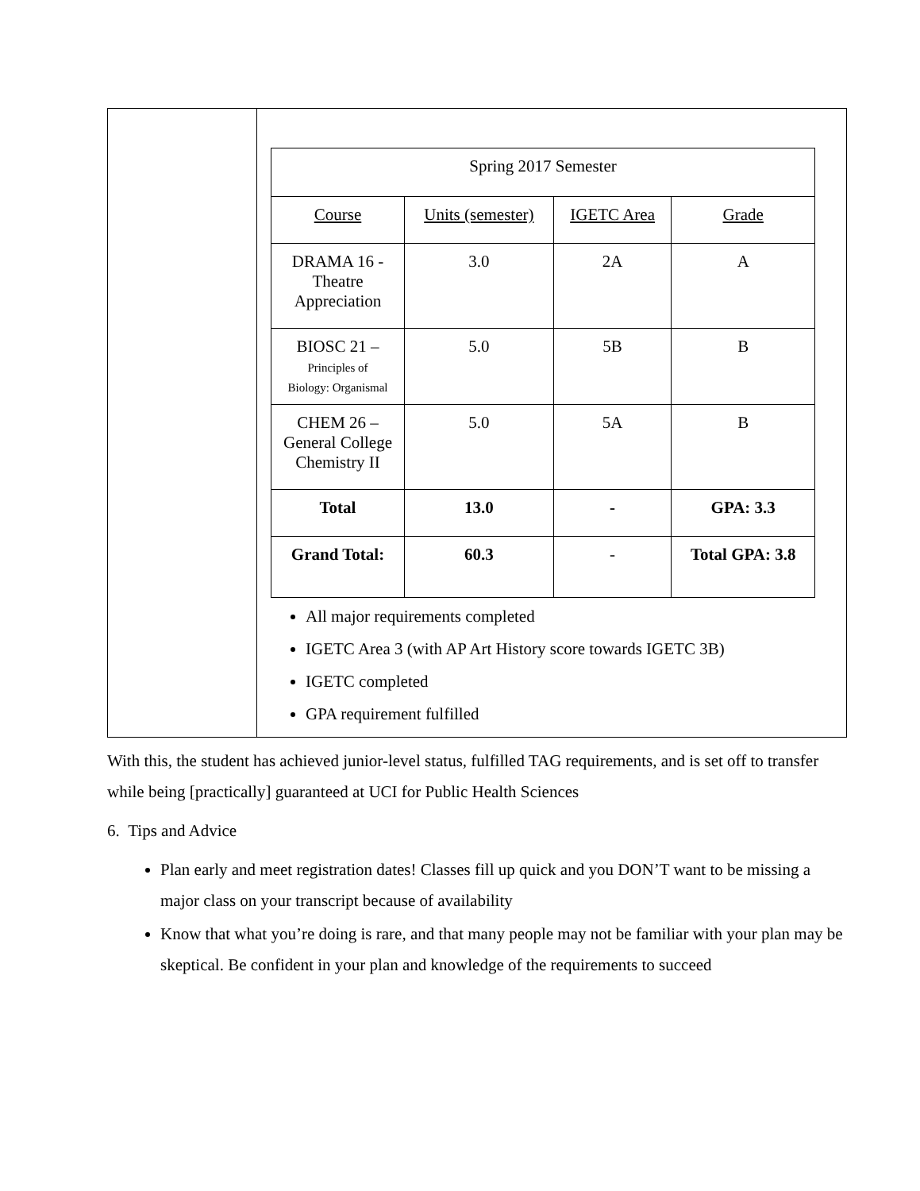| | / Spring 2017 Semester / / / / / Course / Units (semester) / IGETC Area / Grade / / DRAMA 16 - Theatre Appreciation / 3.0 / 2A / A / / BIOSC 21 – Principles of Biology: Organismal / 5.0 / 5B / B / / CHEM 26 – General College Chemistry II / 5.0 / 5A / B / / Total / 13.0 / - / GPA: 3.3 / / Grand Total: / 60.3 / - / Total GPA: 3.8 / All major requirements completed IGETC Area 3 (with AP Art History score towards IGETC 3B) IGETC completed GPA requirement fulfilled |
With this, the student has achieved junior-level status, fulfilled TAG requirements, and is set off to transfer while being [practically] guaranteed at UCI for Public Health Sciences
6. Tips and Advice
Plan early and meet registration dates! Classes fill up quick and you DON’T want to be missing a major class on your transcript because of availability
Know that what you’re doing is rare, and that many people may not be familiar with your plan may be skeptical. Be confident in your plan and knowledge of the requirements to succeed